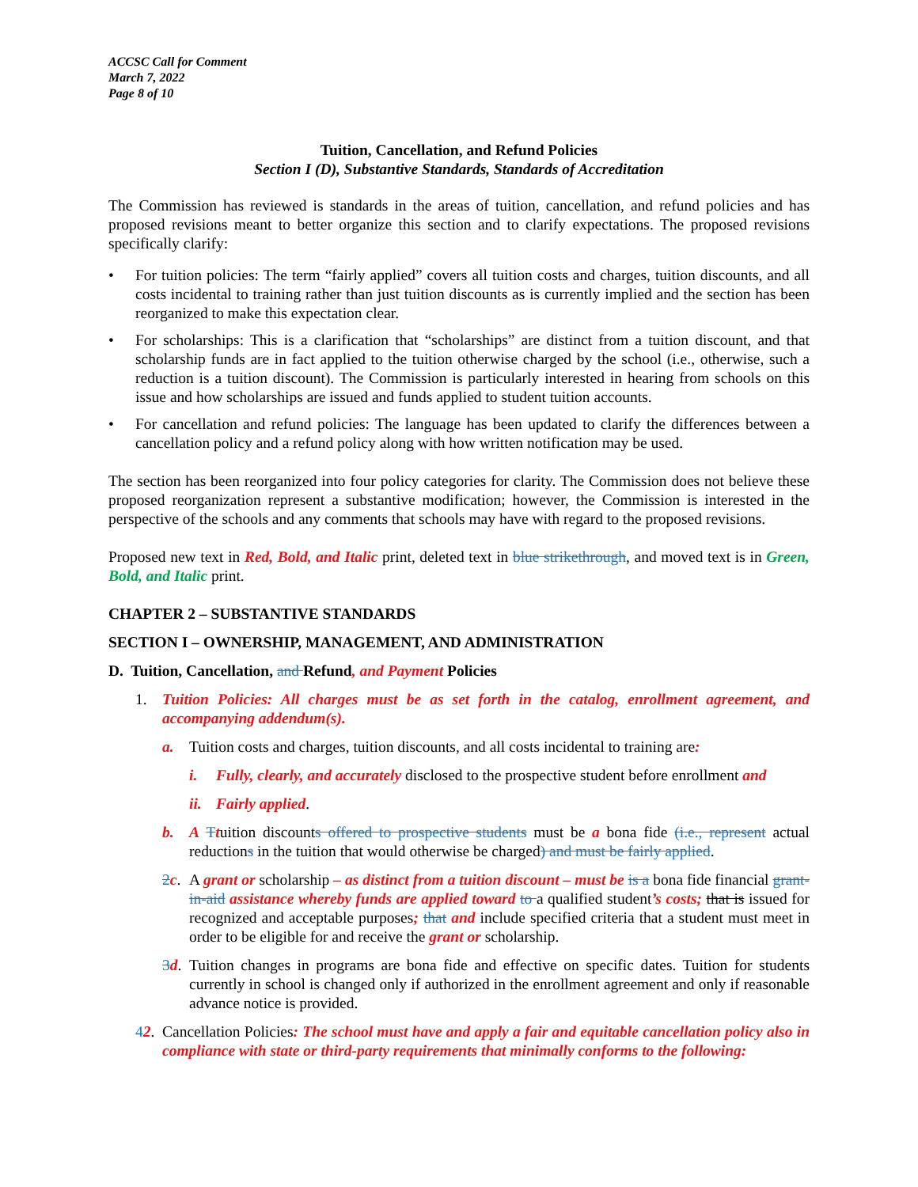ACCSC Call for Comment
March 7, 2022
Page 8 of 10
Tuition, Cancellation, and Refund Policies
Section I (D), Substantive Standards, Standards of Accreditation
The Commission has reviewed is standards in the areas of tuition, cancellation, and refund policies and has proposed revisions meant to better organize this section and to clarify expectations. The proposed revisions specifically clarify:
• For tuition policies: The term “fairly applied” covers all tuition costs and charges, tuition discounts, and all costs incidental to training rather than just tuition discounts as is currently implied and the section has been reorganized to make this expectation clear.
• For scholarships: This is a clarification that “scholarships” are distinct from a tuition discount, and that scholarship funds are in fact applied to the tuition otherwise charged by the school (i.e., otherwise, such a reduction is a tuition discount). The Commission is particularly interested in hearing from schools on this issue and how scholarships are issued and funds applied to student tuition accounts.
• For cancellation and refund policies: The language has been updated to clarify the differences between a cancellation policy and a refund policy along with how written notification may be used.
The section has been reorganized into four policy categories for clarity. The Commission does not believe these proposed reorganization represent a substantive modification; however, the Commission is interested in the perspective of the schools and any comments that schools may have with regard to the proposed revisions.
Proposed new text in Red, Bold, and Italic print, deleted text in blue strikethrough, and moved text is in Green, Bold, and Italic print.
CHAPTER 2 – SUBSTANTIVE STANDARDS
SECTION I – OWNERSHIP, MANAGEMENT, AND ADMINISTRATION
D. Tuition, Cancellation, and Refund, and Payment Policies
1. Tuition Policies: All charges must be as set forth in the catalog, enrollment agreement, and accompanying addendum(s).
a. Tuition costs and charges, tuition discounts, and all costs incidental to training are:
i. Fully, clearly, and accurately disclosed to the prospective student before enrollment and
ii. Fairly applied.
b. A Ttuition discounts offered to prospective students must be a bona fide (i.e., represent actual reductions in the tuition that would otherwise be charged) and must be fairly applied.
2 c. A grant or scholarship – as distinct from a tuition discount – must be is a bona fide financial grant-in-aid assistance whereby funds are applied toward to a qualified student’s costs; that is issued for recognized and acceptable purposes; that and include specified criteria that a student must meet in order to be eligible for and receive the grant or scholarship.
3 d. Tuition changes in programs are bona fide and effective on specific dates. Tuition for students currently in school is changed only if authorized in the enrollment agreement and only if reasonable advance notice is provided.
42. Cancellation Policies: The school must have and apply a fair and equitable cancellation policy also in compliance with state or third-party requirements that minimally conforms to the following: